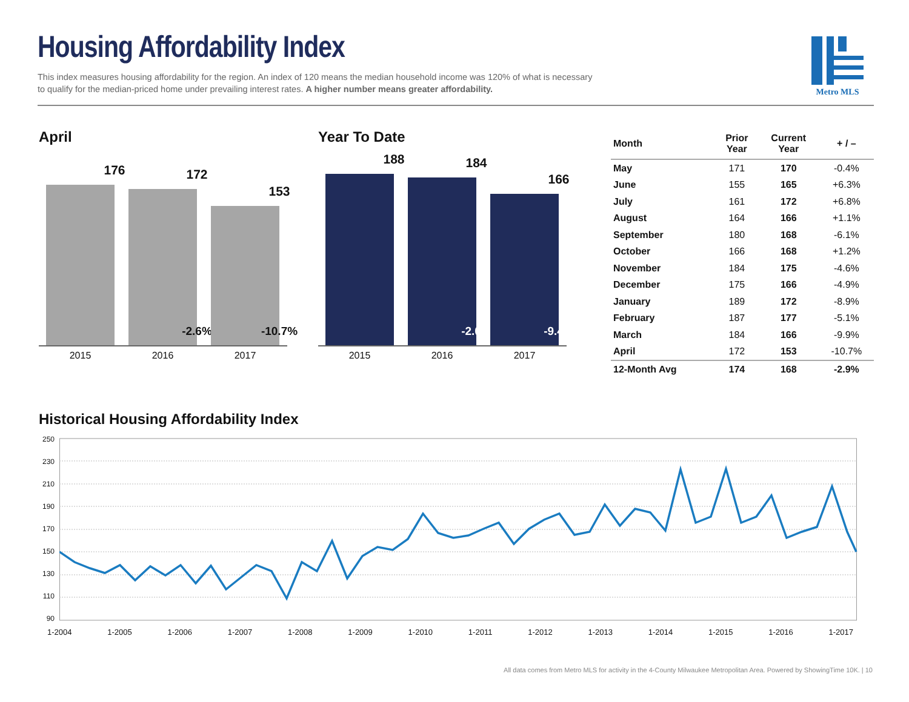Housing Affordability Index
This index measures housing affordability for the region. An index of 120 means the median household income was 120% of what is necessary
to qualify for the median-priced home under prevailing interest rates. A higher number means greater affordability.
Metro MLS
April
176
172
-2.6%
153
-10.7%
2015 2016 2017
Year To Date
188
184
-2.0%
166
-9.4%
2015 2016 2017
| Month | Prior Year | Current Year | + / – |
| --- | --- | --- | --- |
| May | 171 | 170 | -0.4% |
| June | 155 | 165 | +6.3% |
| July | 161 | 172 | +6.8% |
| August | 164 | 166 | +1.1% |
| September | 180 | 168 | -6.1% |
| October | 166 | 168 | +1.2% |
| November | 184 | 175 | -4.6% |
| December | 175 | 166 | -4.9% |
| January | 189 | 172 | -8.9% |
| February | 187 | 177 | -5.1% |
| March | 184 | 166 | -9.9% |
| April | 172 | 153 | -10.7% |
| 12-Month Avg | 174 | 168 | -2.9% |
Historical Housing Affordability Index
250
230
210
190
170
150
130
110
90
1-2004 1-2005 1-2006 1-2007 1-2008 1-2009 1-2010 1-2011 1-2012 1-2013 1-2014 1-2015 1-2016 1-2017
All data comes from Metro MLS for activity in the 4-County Milwaukee Metropolitan Area. Powered by ShowingTime 10K. | 10